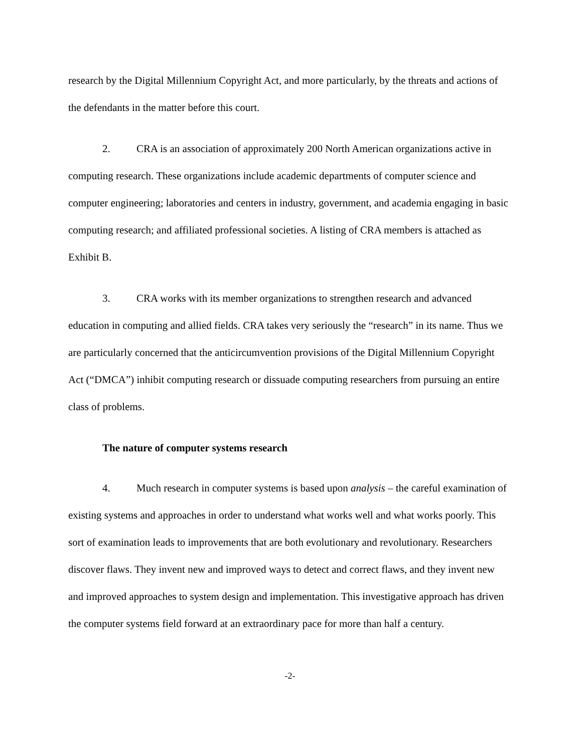research by the Digital Millennium Copyright Act, and more particularly, by the threats and actions of the defendants in the matter before this court.
2. CRA is an association of approximately 200 North American organizations active in computing research. These organizations include academic departments of computer science and computer engineering; laboratories and centers in industry, government, and academia engaging in basic computing research; and affiliated professional societies. A listing of CRA members is attached as Exhibit B.
3. CRA works with its member organizations to strengthen research and advanced education in computing and allied fields. CRA takes very seriously the “research” in its name. Thus we are particularly concerned that the anticircumvention provisions of the Digital Millennium Copyright Act (“DMCA”) inhibit computing research or dissuade computing researchers from pursuing an entire class of problems.
The nature of computer systems research
4. Much research in computer systems is based upon analysis – the careful examination of existing systems and approaches in order to understand what works well and what works poorly. This sort of examination leads to improvements that are both evolutionary and revolutionary. Researchers discover flaws. They invent new and improved ways to detect and correct flaws, and they invent new and improved approaches to system design and implementation. This investigative approach has driven the computer systems field forward at an extraordinary pace for more than half a century.
-2-